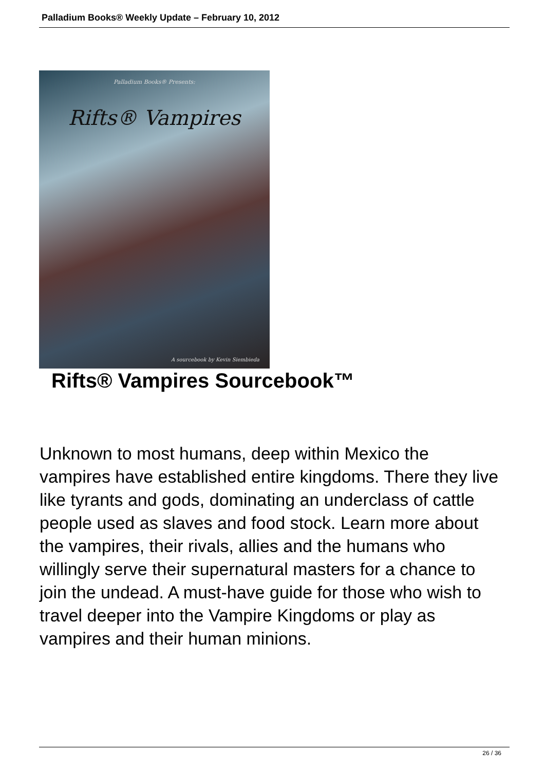Palladium Books® Weekly Update – February 10, 2012
Palladium Books® Presents:
Rifts® Vampires
A sourcebook by Kevin Siembieda
Rifts® Vampires Sourcebook™
Unknown to most humans, deep within Mexico the vampires have established entire kingdoms. There they live like tyrants and gods, dominating an underclass of cattle people used as slaves and food stock. Learn more about the vampires, their rivals, allies and the humans who willingly serve their supernatural masters for a chance to join the undead. A must-have guide for those who wish to travel deeper into the Vampire Kingdoms or play as vampires and their human minions.
26 / 36